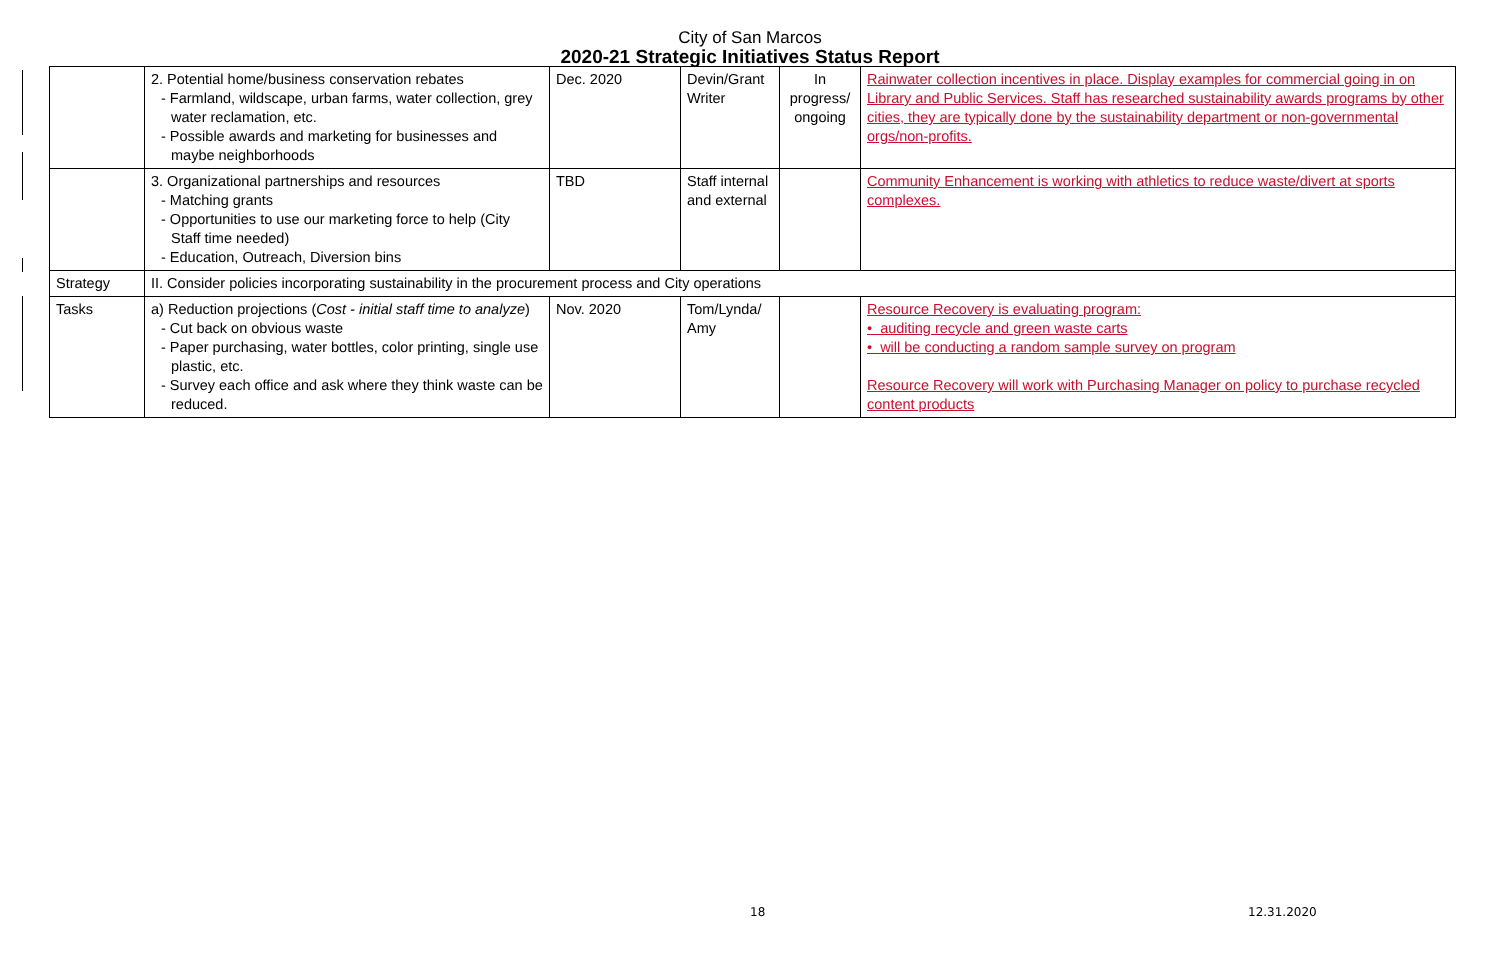City of San Marcos
2020-21 Strategic Initiatives Status Report
| | 2. Potential home/business conservation rebates - Farmland, wildscape, urban farms, water collection, grey water reclamation, etc. - Possible awards and marketing for businesses and maybe neighborhoods | Dec. 2020 | Devin/Grant Writer | In progress/ ongoing | Rainwater collection incentives in place. Display examples for commercial going in on Library and Public Services. Staff has researched sustainability awards programs by other cities, they are typically done by the sustainability department or non-governmental orgs/non-profits. |
| | 3. Organizational partnerships and resources - Matching grants - Opportunities to use our marketing force to help (City Staff time needed) - Education, Outreach, Diversion bins | TBD | Staff internal and external | | Community Enhancement is working with athletics to reduce waste/divert at sports complexes. |
| Strategy | II. Consider policies incorporating sustainability in the procurement process and City operations | | | | |
| Tasks | a) Reduction projections ( Cost - initial staff time to analyze ) - Cut back on obvious waste - Paper purchasing, water bottles, color printing, single use plastic, etc. - Survey each office and ask where they think waste can be reduced. | Nov. 2020 | Tom/Lynda/ Amy | | Resource Recovery is evaluating program: • auditing recycle and green waste carts • will be conducting a random sample survey on program Resource Recovery will work with Purchasing Manager on policy to purchase recycled content products |
18 12.31.2020